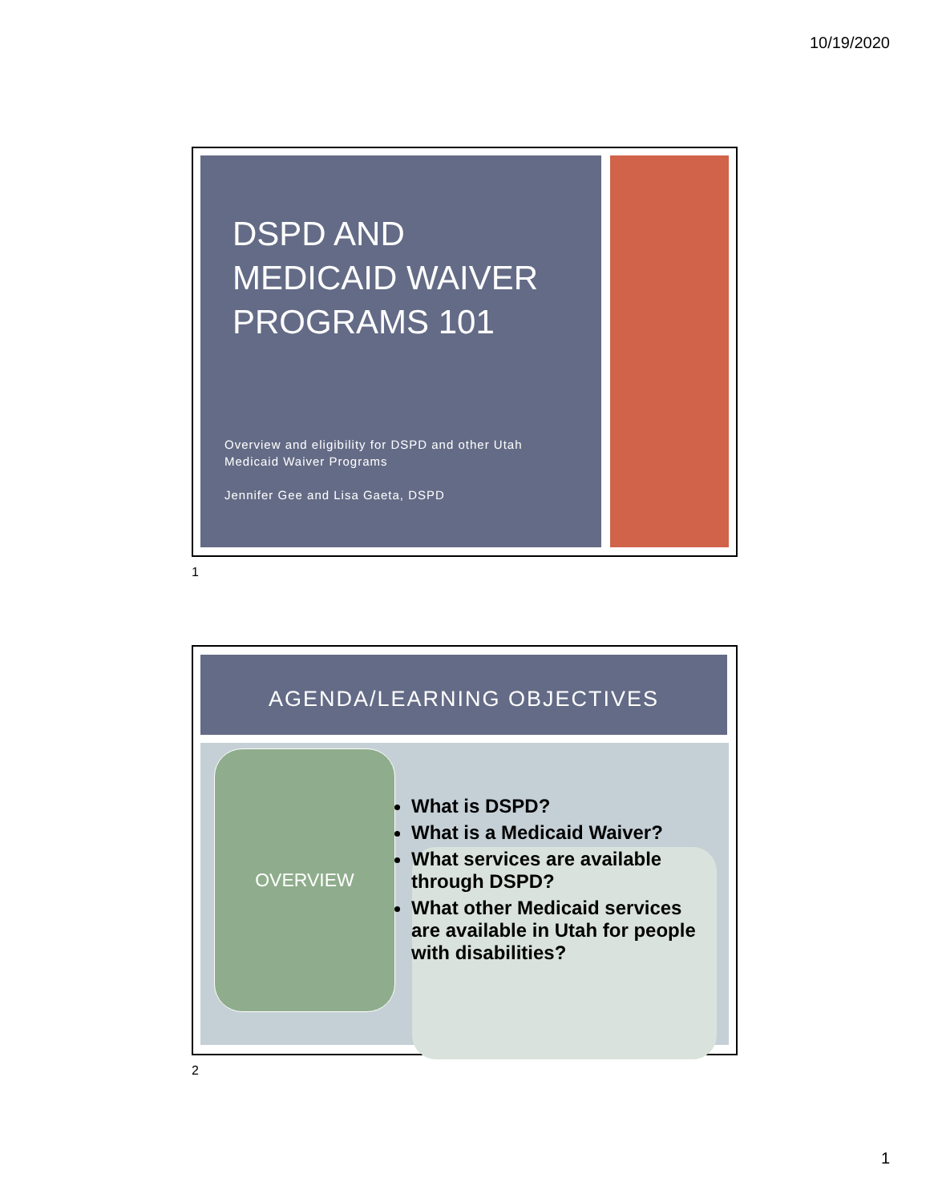10/19/2020
DSPD AND
MEDICAID WAIVER
PROGRAMS 101
Overview and eligibility for DSPD and other Utah
Medicaid Waiver Programs
Jennifer Gee and Lisa Gaeta, DSPD
1
AGENDA/LEARNING OBJECTIVES
OVERVIEW
What is DSPD?
What is a Medicaid Waiver?
What services are available through DSPD?
What other Medicaid services are available in Utah for people with disabilities?
2
1